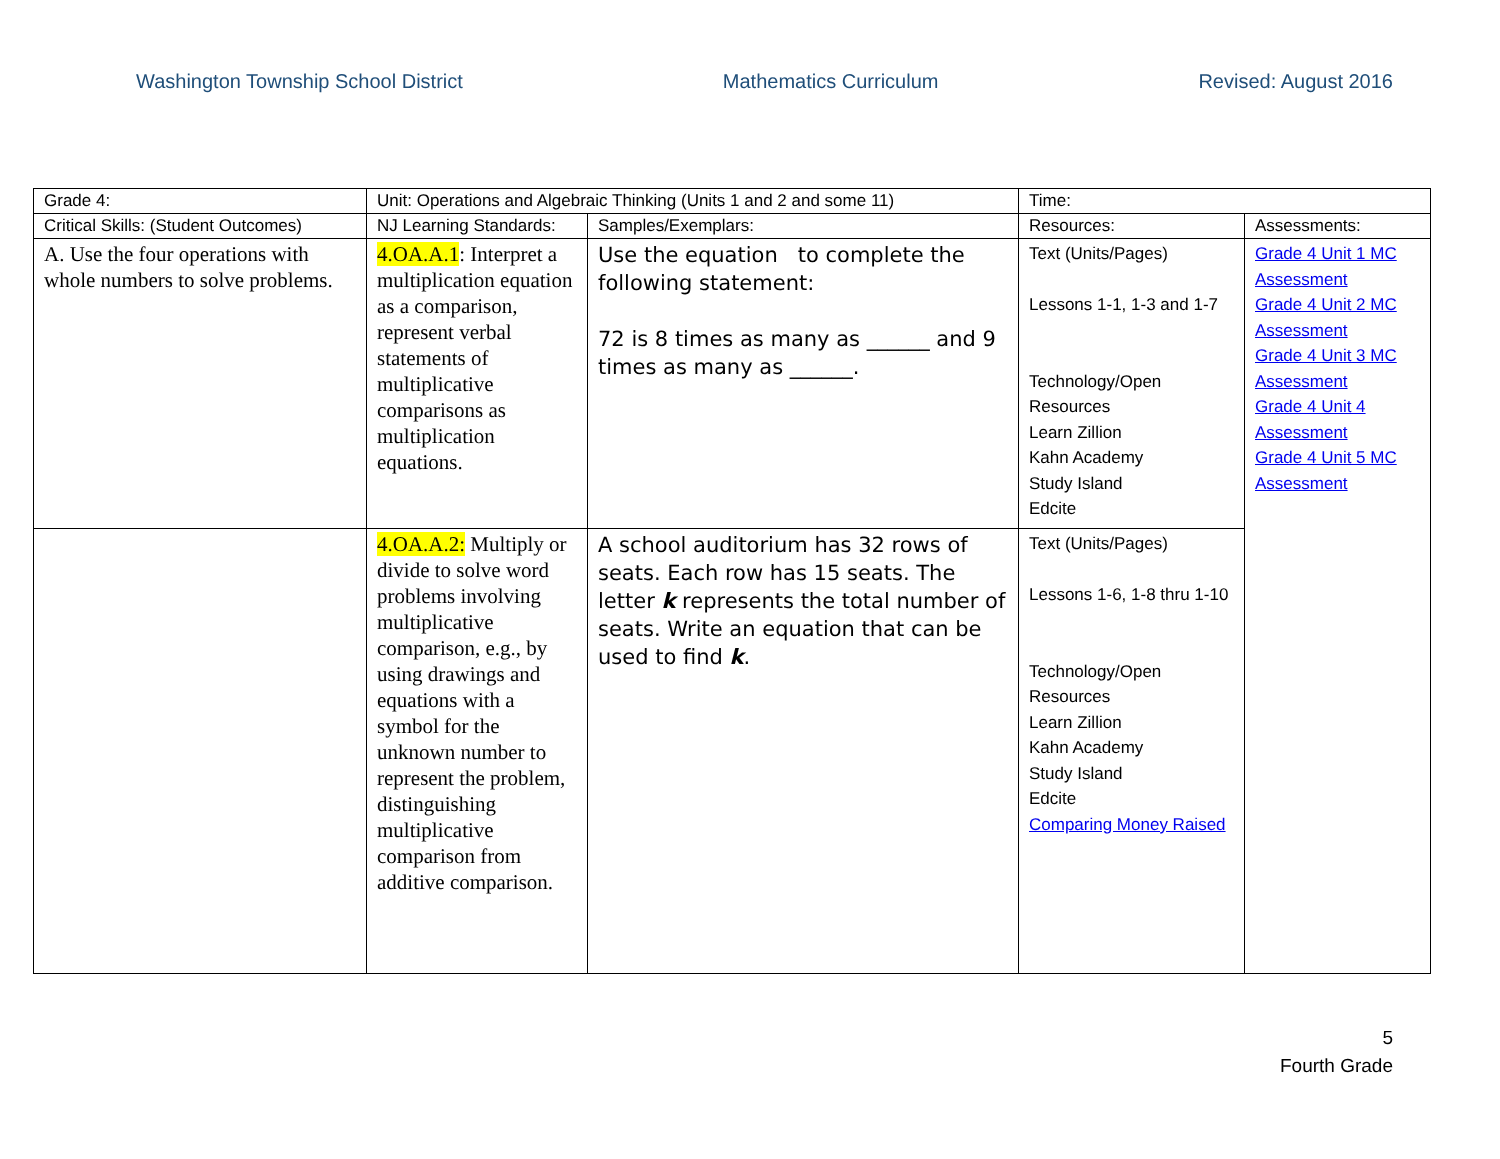Washington Township School District Mathematics Curriculum Revised: August 2016
| Grade 4: | Unit: Operations and Algebraic Thinking (Units 1 and 2 and some 11) | | Time: | |
| Critical Skills: (Student Outcomes) | NJ Learning Standards: | Samples/Exemplars: | Resources: | Assessments: |
| A. Use the four operations with whole numbers to solve problems. | 4.OA.A.1 : Interpret a multiplication equation as a comparison, represent verbal statements of multiplicative comparisons as multiplication equations. | Use the equation to complete the following statement: 72 is 8 times as many as ______ and 9 times as many as ______. | Text (Units/Pages) Lessons 1-1, 1-3 and 1-7 Technology/Open Resources Learn Zillion Kahn Academy Study Island Edcite | Grade 4 Unit 1 MC Assessment Grade 4 Unit 2 MC Assessment Grade 4 Unit 3 MC Assessment Grade 4 Unit 4 Assessment Grade 4 Unit 5 MC Assessment |
| | 4.OA.A.2: Multiply or divide to solve word problems involving multiplicative comparison, e.g., by using drawings and equations with a symbol for the unknown number to represent the problem, distinguishing multiplicative comparison from additive comparison. | A school auditorium has 32 rows of seats. Each row has 15 seats. The letter k represents the total number of seats. Write an equation that can be used to find k . | Text (Units/Pages) Lessons 1-6, 1-8 thru 1-10 Technology/Open Resources Learn Zillion Kahn Academy Study Island Edcite Comparing Money Raised | |
5
Fourth Grade